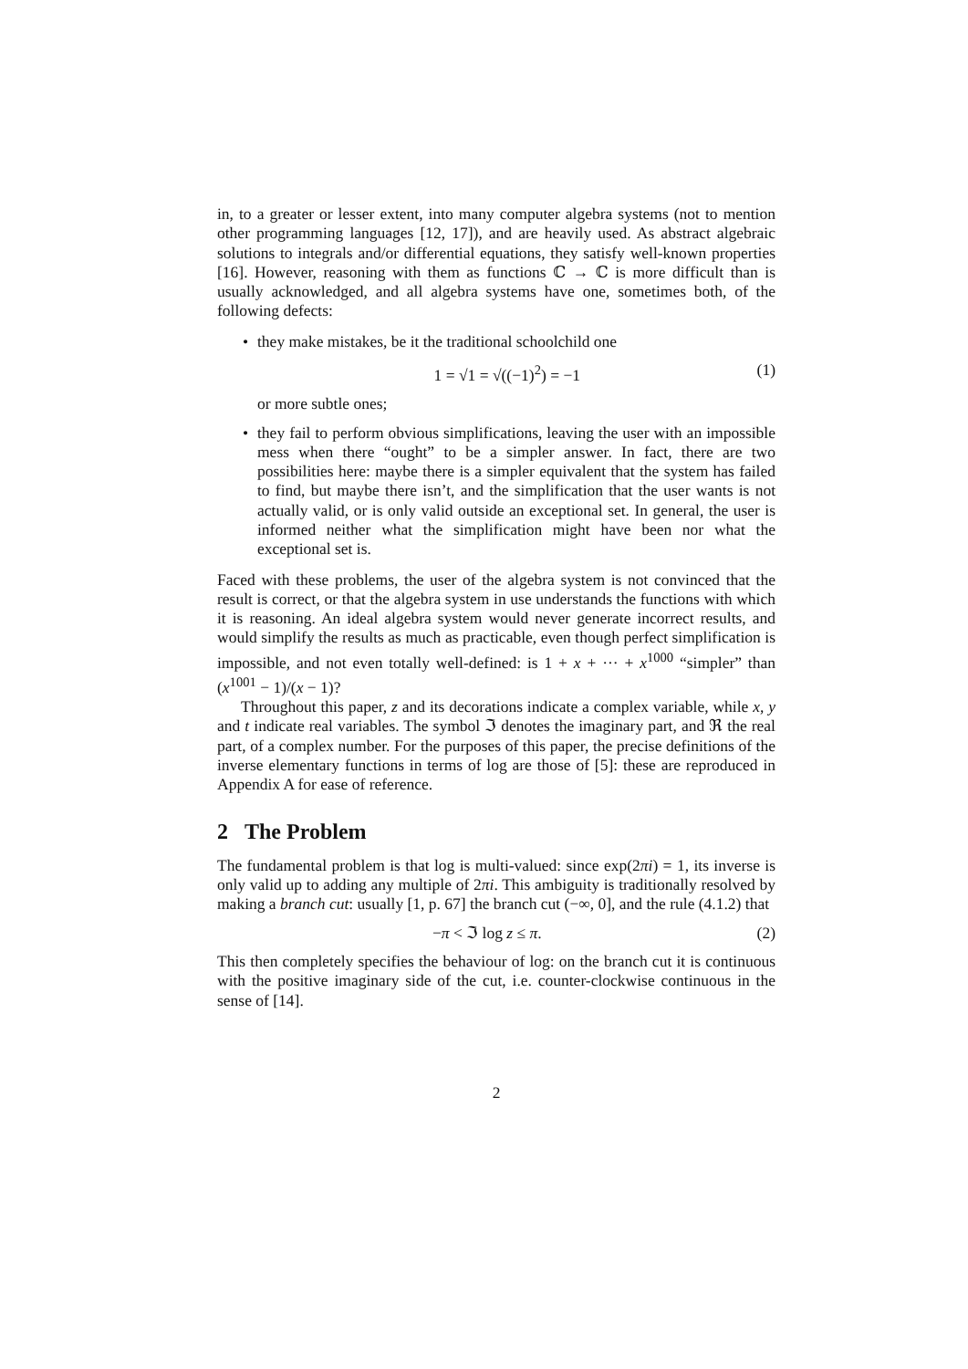in, to a greater or lesser extent, into many computer algebra systems (not to mention other programming languages [12, 17]), and are heavily used. As abstract algebraic solutions to integrals and/or differential equations, they satisfy well-known properties [16]. However, reasoning with them as functions ℂ → ℂ is more difficult than is usually acknowledged, and all algebra systems have one, sometimes both, of the following defects:
• they make mistakes, be it the traditional schoolchild one
1 = √1 = √((−1)<sup>2</sup>) = −1 (1)
or more subtle ones;
• they fail to perform obvious simplifications, leaving the user with an impossible mess when there “ought” to be a simpler answer. In fact, there are two possibilities here: maybe there is a simpler equivalent that the system has failed to find, but maybe there isn’t, and the simplification that the user wants is not actually valid, or is only valid outside an exceptional set. In general, the user is informed neither what the simplification might have been nor what the exceptional set is.
Faced with these problems, the user of the algebra system is not convinced that the result is correct, or that the algebra system in use understands the functions with which it is reasoning. An ideal algebra system would never generate incorrect results, and would simplify the results as much as practicable, even though perfect simplification is impossible, and not even totally well-defined: is 1 + x + ··· + x<sup>1000</sup> “simpler” than (x<sup>1001</sup> − 1)/(x − 1)?
Throughout this paper, z and its decorations indicate a complex variable, while x, y and t indicate real variables. The symbol ℑ denotes the imaginary part, and ℜ the real part, of a complex number. For the purposes of this paper, the precise definitions of the inverse elementary functions in terms of log are those of [5]: these are reproduced in Appendix A for ease of reference.
2 The Problem
The fundamental problem is that log is multi-valued: since exp(2πi) = 1, its inverse is only valid up to adding any multiple of 2πi. This ambiguity is traditionally resolved by making a branch cut: usually [1, p. 67] the branch cut (−∞, 0], and the rule (4.1.2) that
−π < ℑ log z ≤ π. (2)
This then completely specifies the behaviour of log: on the branch cut it is continuous with the positive imaginary side of the cut, i.e. counter-clockwise continuous in the sense of [14].
2